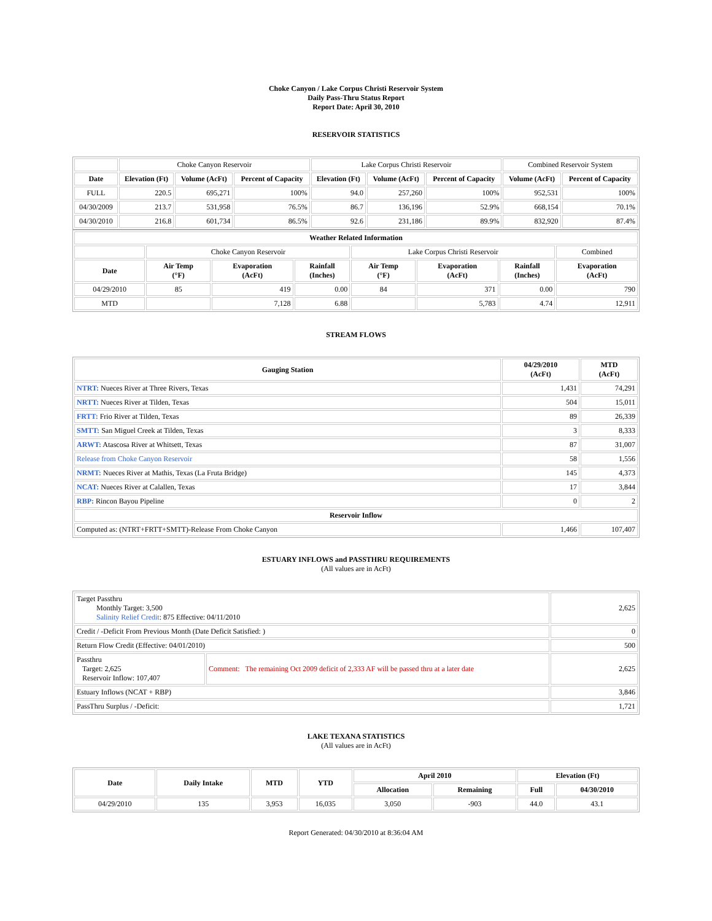Choke Canyon / Lake Corpus Christi Reservoir System
Daily Pass-Thru Status Report
Report Date: April 30, 2010
RESERVOIR STATISTICS
| | Choke Canyon Reservoir | | | Lake Corpus Christi Reservoir | | | Combined Reservoir System | |
| Date | Elevation (Ft) | Volume (AcFt) | Percent of Capacity | Elevation (Ft) | Volume (AcFt) | Percent of Capacity | Volume (AcFt) | Percent of Capacity |
| FULL | 220.5 | 695,271 | 100% | 94.0 | 257,260 | 100% | 952,531 | 100% |
| 04/30/2009 | 213.7 | 531,958 | 76.5% | 86.7 | 136,196 | 52.9% | 668,154 | 70.1% |
| 04/30/2010 | 216.8 | 601,734 | 86.5% | 92.6 | 231,186 | 89.9% | 832,920 | 87.4% |
| Weather Related Information | | | | | | | |
| --- | --- | --- | --- | --- | --- | --- | --- |
| | Choke Canyon Reservoir | | | Lake Corpus Christi Reservoir | | | Combined |
| Date | Air Temp (°F) | Evaporation (AcFt) | Rainfall (Inches) | Air Temp (°F) | Evaporation (AcFt) | Rainfall (Inches) | Evaporation (AcFt) |
| 04/29/2010 | 85 | 419 | 0.00 | 84 | 371 | 0.00 | 790 |
| MTD | | 7,128 | 6.88 | | 5,783 | 4.74 | 12,911 |
STREAM FLOWS
| Gauging Station | 04/29/2010 (AcFt) | MTD (AcFt) |
| --- | --- | --- |
| NTRT: Nueces River at Three Rivers, Texas | 1,431 | 74,291 |
| NRTT: Nueces River at Tilden, Texas | 504 | 15,011 |
| FRTT: Frio River at Tilden, Texas | 89 | 26,339 |
| SMTT: San Miguel Creek at Tilden, Texas | 3 | 8,333 |
| ARWT: Atascosa River at Whitsett, Texas | 87 | 31,007 |
| Release from Choke Canyon Reservoir | 58 | 1,556 |
| NRMT: Nueces River at Mathis, Texas (La Fruta Bridge) | 145 | 4,373 |
| NCAT: Nueces River at Calallen, Texas | 17 | 3,844 |
| RBP: Rincon Bayou Pipeline | 0 | 2 |
| Reservoir Inflow | | |
| Computed as: (NTRT+FRTT+SMTT)-Release From Choke Canyon | 1,466 | 107,407 |
ESTUARY INFLOWS and PASSTHRU REQUIREMENTS
(All values are in AcFt)
| Target Passthru Monthly Target: 3,500 Salinity Relief Credit : 875 Effective: 04/11/2010 | | 2,625 |
| Credit / -Deficit From Previous Month (Date Deficit Satisfied: ) | | 0 |
| Return Flow Credit (Effective: 04/01/2010) | | 500 |
| Passthru Target: 2,625 Reservoir Inflow: 107,407 | Comment: The remaining Oct 2009 deficit of 2,333 AF will be passed thru at a later date | 2,625 |
| Estuary Inflows (NCAT + RBP) | | 3,846 |
| PassThru Surplus / -Deficit: | | 1,721 |
LAKE TEXANA STATISTICS
(All values are in AcFt)
| Date | Daily Intake | MTD | YTD | April 2010 | | Elevation (Ft) | |
| --- | --- | --- | --- | --- | --- | --- | --- |
| | | | | Allocation | Remaining | Full | 04/30/2010 |
| 04/29/2010 | 135 | 3,953 | 16,035 | 3,050 | -903 | 44.0 | 43.1 |
Report Generated: 04/30/2010 at 8:36:04 AM